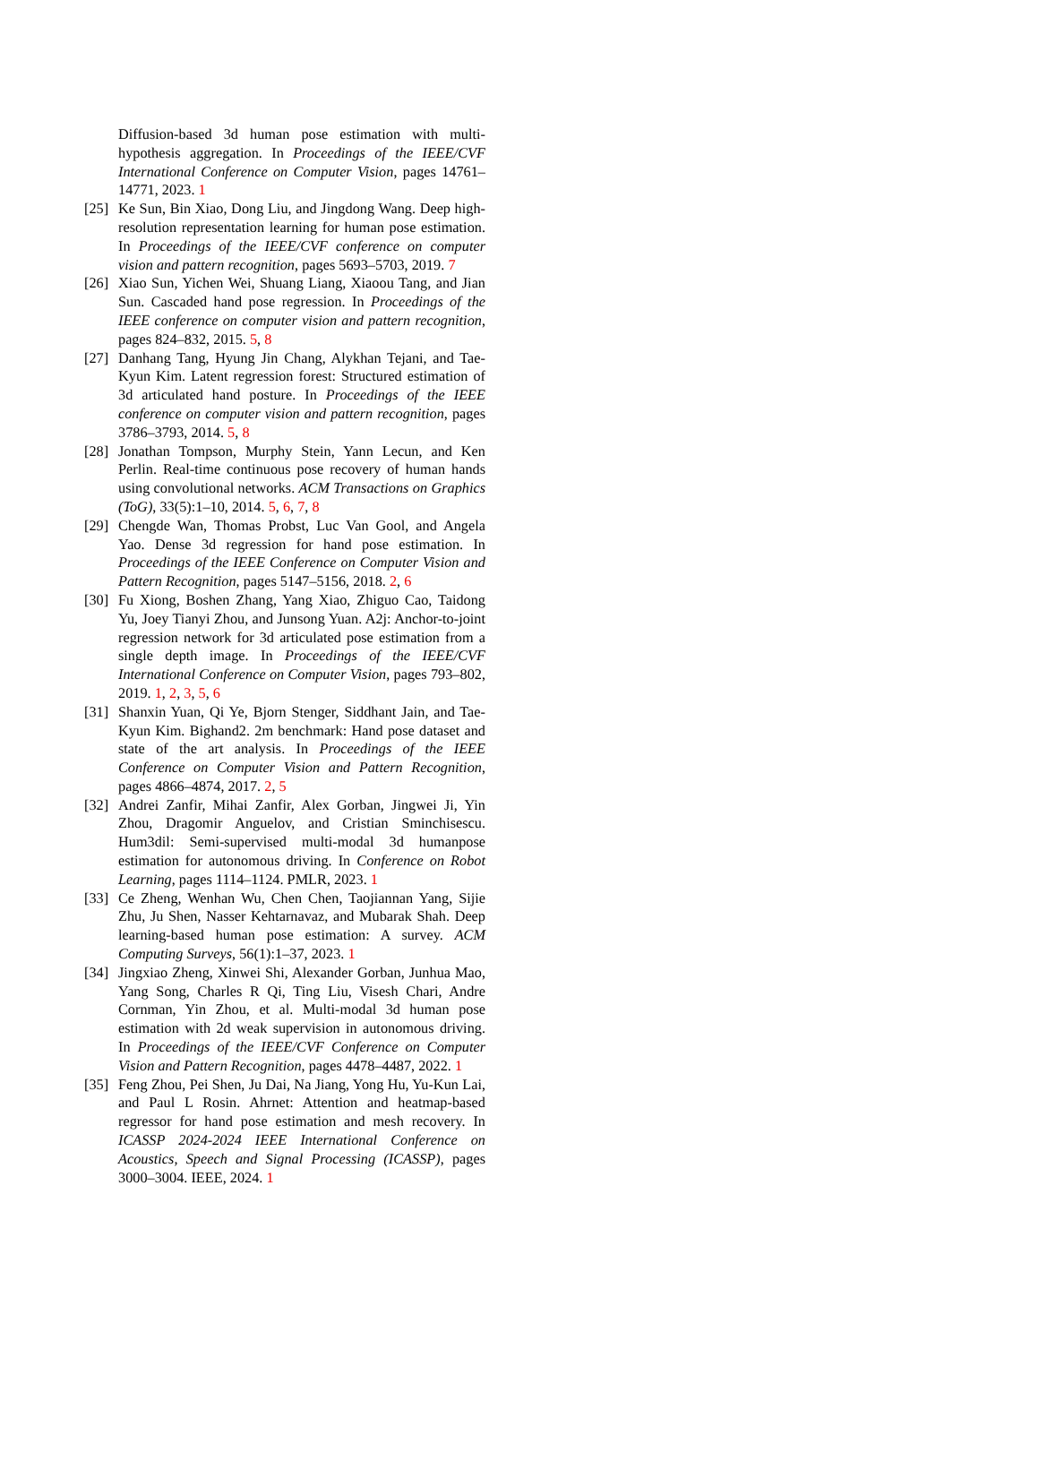Diffusion-based 3d human pose estimation with multi-hypothesis aggregation. In Proceedings of the IEEE/CVF International Conference on Computer Vision, pages 14761–14771, 2023. 1
[25] Ke Sun, Bin Xiao, Dong Liu, and Jingdong Wang. Deep high-resolution representation learning for human pose estimation. In Proceedings of the IEEE/CVF conference on computer vision and pattern recognition, pages 5693–5703, 2019. 7
[26] Xiao Sun, Yichen Wei, Shuang Liang, Xiaoou Tang, and Jian Sun. Cascaded hand pose regression. In Proceedings of the IEEE conference on computer vision and pattern recognition, pages 824–832, 2015. 5, 8
[27] Danhang Tang, Hyung Jin Chang, Alykhan Tejani, and Tae-Kyun Kim. Latent regression forest: Structured estimation of 3d articulated hand posture. In Proceedings of the IEEE conference on computer vision and pattern recognition, pages 3786–3793, 2014. 5, 8
[28] Jonathan Tompson, Murphy Stein, Yann Lecun, and Ken Perlin. Real-time continuous pose recovery of human hands using convolutional networks. ACM Transactions on Graphics (ToG), 33(5):1–10, 2014. 5, 6, 7, 8
[29] Chengde Wan, Thomas Probst, Luc Van Gool, and Angela Yao. Dense 3d regression for hand pose estimation. In Proceedings of the IEEE Conference on Computer Vision and Pattern Recognition, pages 5147–5156, 2018. 2, 6
[30] Fu Xiong, Boshen Zhang, Yang Xiao, Zhiguo Cao, Taidong Yu, Joey Tianyi Zhou, and Junsong Yuan. A2j: Anchor-to-joint regression network for 3d articulated pose estimation from a single depth image. In Proceedings of the IEEE/CVF International Conference on Computer Vision, pages 793–802, 2019. 1, 2, 3, 5, 6
[31] Shanxin Yuan, Qi Ye, Bjorn Stenger, Siddhant Jain, and Tae-Kyun Kim. Bighand2. 2m benchmark: Hand pose dataset and state of the art analysis. In Proceedings of the IEEE Conference on Computer Vision and Pattern Recognition, pages 4866–4874, 2017. 2, 5
[32] Andrei Zanfir, Mihai Zanfir, Alex Gorban, Jingwei Ji, Yin Zhou, Dragomir Anguelov, and Cristian Sminchisescu. Hum3dil: Semi-supervised multi-modal 3d humanpose estimation for autonomous driving. In Conference on Robot Learning, pages 1114–1124. PMLR, 2023. 1
[33] Ce Zheng, Wenhan Wu, Chen Chen, Taojiannan Yang, Sijie Zhu, Ju Shen, Nasser Kehtarnavaz, and Mubarak Shah. Deep learning-based human pose estimation: A survey. ACM Computing Surveys, 56(1):1–37, 2023. 1
[34] Jingxiao Zheng, Xinwei Shi, Alexander Gorban, Junhua Mao, Yang Song, Charles R Qi, Ting Liu, Visesh Chari, Andre Cornman, Yin Zhou, et al. Multi-modal 3d human pose estimation with 2d weak supervision in autonomous driving. In Proceedings of the IEEE/CVF Conference on Computer Vision and Pattern Recognition, pages 4478–4487, 2022. 1
[35] Feng Zhou, Pei Shen, Ju Dai, Na Jiang, Yong Hu, Yu-Kun Lai, and Paul L Rosin. Ahrnet: Attention and heatmap-based regressor for hand pose estimation and mesh recovery. In ICASSP 2024-2024 IEEE International Conference on Acoustics, Speech and Signal Processing (ICASSP), pages 3000–3004. IEEE, 2024. 1